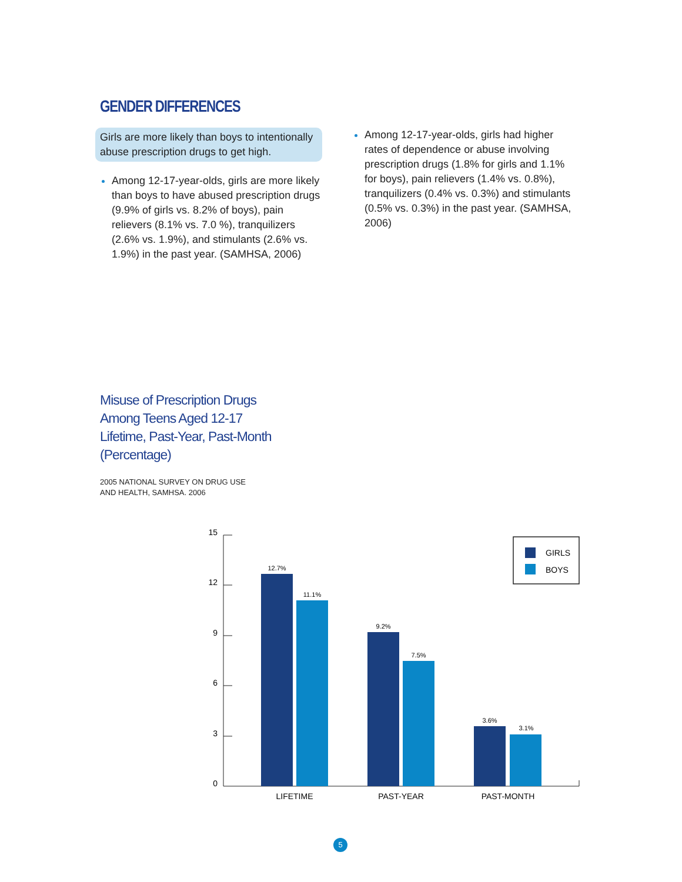GENDER DIFFERENCES
Girls are more likely than boys to intentionally abuse prescription drugs to get high.
Among 12-17-year-olds, girls are more likely than boys to have abused prescription drugs (9.9% of girls vs. 8.2% of boys), pain relievers (8.1% vs. 7.0 %), tranquilizers (2.6% vs. 1.9%), and stimulants (2.6% vs. 1.9%) in the past year. (SAMHSA, 2006)
Among 12-17-year-olds, girls had higher rates of dependence or abuse involving prescription drugs (1.8% for girls and 1.1% for boys), pain relievers (1.4% vs. 0.8%), tranquilizers (0.4% vs. 0.3%) and stimulants (0.5% vs. 0.3%) in the past year. (SAMHSA, 2006)
Misuse of Prescription Drugs
Among Teens Aged 12-17
Lifetime, Past-Year, Past-Month
(Percentage)
2005 NATIONAL SURVEY ON DRUG USE
AND HEALTH, SAMHSA. 2006
15
12
9
6
3
0
12.7%
11.1%
9.2%
7.5%
3.6%
3.1%
LIFETIME
PAST-YEAR
PAST-MONTH
GIRLS
BOYS
5